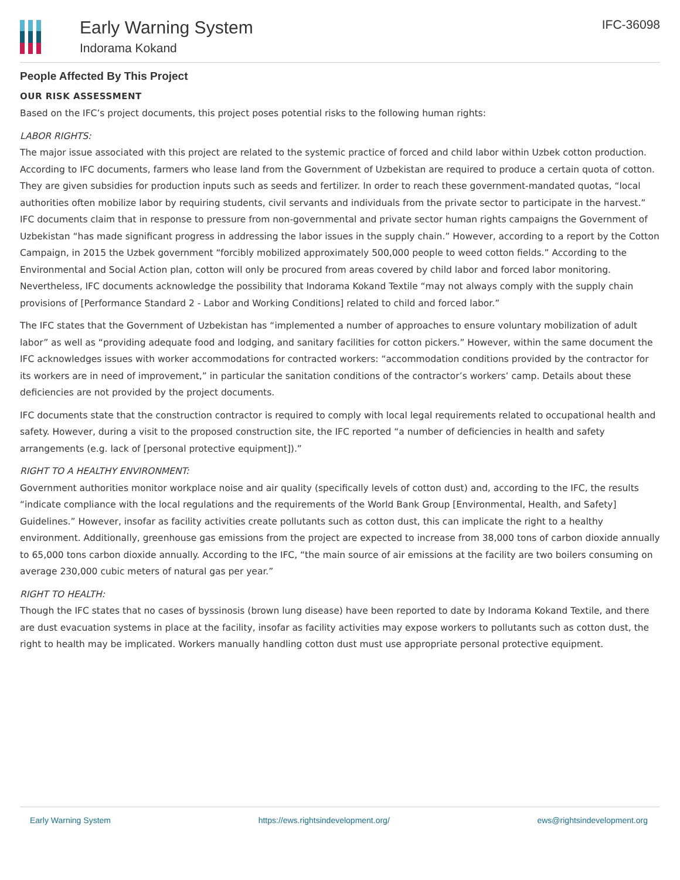Early Warning System
Indorama Kokand
IFC-36098
People Affected By This Project
OUR RISK ASSESSMENT
Based on the IFC’s project documents, this project poses potential risks to the following human rights:
LABOR RIGHTS:
The major issue associated with this project are related to the systemic practice of forced and child labor within Uzbek cotton production. According to IFC documents, farmers who lease land from the Government of Uzbekistan are required to produce a certain quota of cotton. They are given subsidies for production inputs such as seeds and fertilizer. In order to reach these government-mandated quotas, “local authorities often mobilize labor by requiring students, civil servants and individuals from the private sector to participate in the harvest.” IFC documents claim that in response to pressure from non-governmental and private sector human rights campaigns the Government of Uzbekistan “has made significant progress in addressing the labor issues in the supply chain.” However, according to a report by the Cotton Campaign, in 2015 the Uzbek government “forcibly mobilized approximately 500,000 people to weed cotton fields.” According to the Environmental and Social Action plan, cotton will only be procured from areas covered by child labor and forced labor monitoring. Nevertheless, IFC documents acknowledge the possibility that Indorama Kokand Textile “may not always comply with the supply chain provisions of [Performance Standard 2 - Labor and Working Conditions] related to child and forced labor.”
The IFC states that the Government of Uzbekistan has “implemented a number of approaches to ensure voluntary mobilization of adult labor” as well as “providing adequate food and lodging, and sanitary facilities for cotton pickers.” However, within the same document the IFC acknowledges issues with worker accommodations for contracted workers: “accommodation conditions provided by the contractor for its workers are in need of improvement,” in particular the sanitation conditions of the contractor’s workers’ camp. Details about these deficiencies are not provided by the project documents.
IFC documents state that the construction contractor is required to comply with local legal requirements related to occupational health and safety. However, during a visit to the proposed construction site, the IFC reported “a number of deficiencies in health and safety arrangements (e.g. lack of [personal protective equipment]).”
RIGHT TO A HEALTHY ENVIRONMENT:
Government authorities monitor workplace noise and air quality (specifically levels of cotton dust) and, according to the IFC, the results “indicate compliance with the local regulations and the requirements of the World Bank Group [Environmental, Health, and Safety] Guidelines.” However, insofar as facility activities create pollutants such as cotton dust, this can implicate the right to a healthy environment. Additionally, greenhouse gas emissions from the project are expected to increase from 38,000 tons of carbon dioxide annually to 65,000 tons carbon dioxide annually. According to the IFC, “the main source of air emissions at the facility are two boilers consuming on average 230,000 cubic meters of natural gas per year.”
RIGHT TO HEALTH:
Though the IFC states that no cases of byssinosis (brown lung disease) have been reported to date by Indorama Kokand Textile, and there are dust evacuation systems in place at the facility, insofar as facility activities may expose workers to pollutants such as cotton dust, the right to health may be implicated. Workers manually handling cotton dust must use appropriate personal protective equipment.
Early Warning System https://ews.rightsindevelopment.org/ ews@rightsindevelopment.org